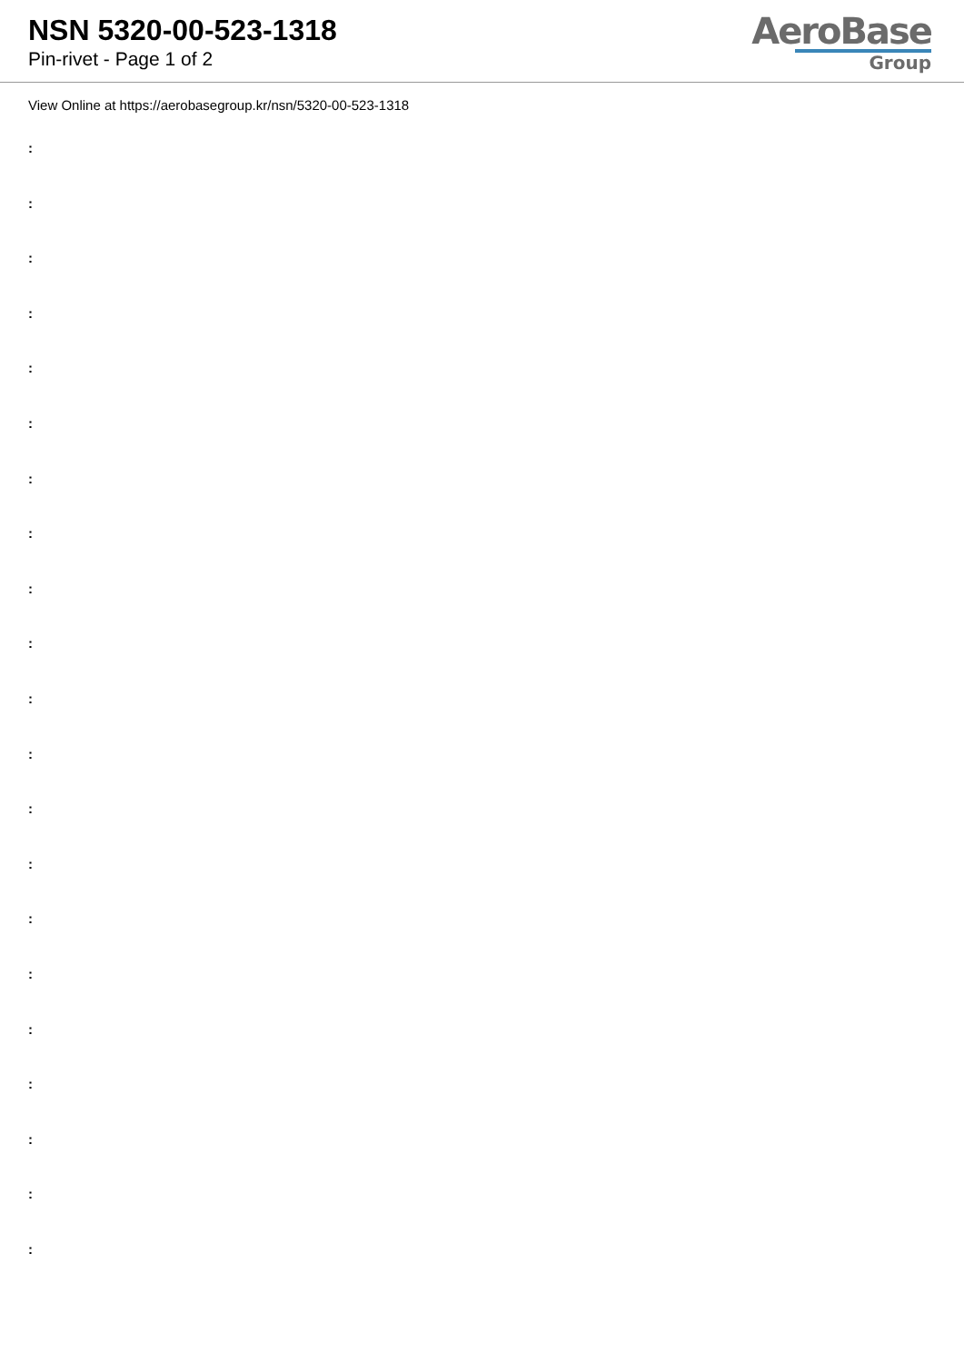NSN 5320-00-523-1318
Pin-rivet - Page 1 of 2
AeroBase
Group
View Online at https://aerobasegroup.kr/nsn/5320-00-523-1318
:
:
:
:
:
:
:
:
:
:
:
:
:
:
:
:
:
:
:
:
: